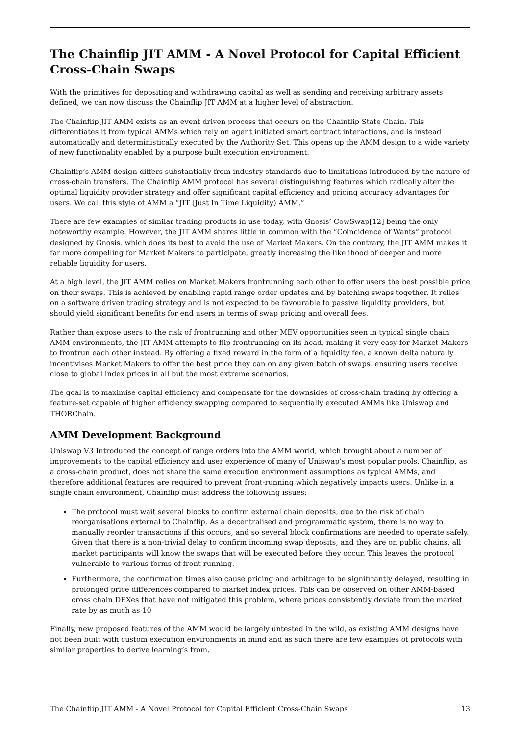The Chainflip JIT AMM - A Novel Protocol for Capital Efficient Cross-Chain Swaps
With the primitives for depositing and withdrawing capital as well as sending and receiving arbitrary assets defined, we can now discuss the Chainflip JIT AMM at a higher level of abstraction.
The Chainflip JIT AMM exists as an event driven process that occurs on the Chainflip State Chain. This differentiates it from typical AMMs which rely on agent initiated smart contract interactions, and is instead automatically and deterministically executed by the Authority Set. This opens up the AMM design to a wide variety of new functionality enabled by a purpose built execution environment.
Chainflip’s AMM design differs substantially from industry standards due to limitations introduced by the nature of cross-chain transfers. The Chainflip AMM protocol has several distinguishing features which radically alter the optimal liquidity provider strategy and offer significant capital efficiency and pricing accuracy advantages for users. We call this style of AMM a “JIT (Just In Time Liquidity) AMM.”
There are few examples of similar trading products in use today, with Gnosis’ CowSwap[12] being the only noteworthy example. However, the JIT AMM shares little in common with the “Coincidence of Wants” protocol designed by Gnosis, which does its best to avoid the use of Market Makers. On the contrary, the JIT AMM makes it far more compelling for Market Makers to participate, greatly increasing the likelihood of deeper and more reliable liquidity for users.
At a high level, the JIT AMM relies on Market Makers frontrunning each other to offer users the best possible price on their swaps. This is achieved by enabling rapid range order updates and by batching swaps together. It relies on a software driven trading strategy and is not expected to be favourable to passive liquidity providers, but should yield significant benefits for end users in terms of swap pricing and overall fees.
Rather than expose users to the risk of frontrunning and other MEV opportunities seen in typical single chain AMM environments, the JIT AMM attempts to flip frontrunning on its head, making it very easy for Market Makers to frontrun each other instead. By offering a fixed reward in the form of a liquidity fee, a known delta naturally incentivises Market Makers to offer the best price they can on any given batch of swaps, ensuring users receive close to global index prices in all but the most extreme scenarios.
The goal is to maximise capital efficiency and compensate for the downsides of cross-chain trading by offering a feature-set capable of higher efficiency swapping compared to sequentially executed AMMs like Uniswap and THORChain.
AMM Development Background
Uniswap V3 Introduced the concept of range orders into the AMM world, which brought about a number of improvements to the capital efficiency and user experience of many of Uniswap’s most popular pools. Chainflip, as a cross-chain product, does not share the same execution environment assumptions as typical AMMs, and therefore additional features are required to prevent front-running which negatively impacts users. Unlike in a single chain environment, Chainflip must address the following issues:
The protocol must wait several blocks to confirm external chain deposits, due to the risk of chain reorganisations external to Chainflip. As a decentralised and programmatic system, there is no way to manually reorder transactions if this occurs, and so several block confirmations are needed to operate safely. Given that there is a non-trivial delay to confirm incoming swap deposits, and they are on public chains, all market participants will know the swaps that will be executed before they occur. This leaves the protocol vulnerable to various forms of front-running.
Furthermore, the confirmation times also cause pricing and arbitrage to be significantly delayed, resulting in prolonged price differences compared to market index prices. This can be observed on other AMM-based cross chain DEXes that have not mitigated this problem, where prices consistently deviate from the market rate by as much as 10
Finally, new proposed features of the AMM would be largely untested in the wild, as existing AMM designs have not been built with custom execution environments in mind and as such there are few examples of protocols with similar properties to derive learning’s from.
The Chainflip JIT AMM - A Novel Protocol for Capital Efficient Cross-Chain Swaps 13